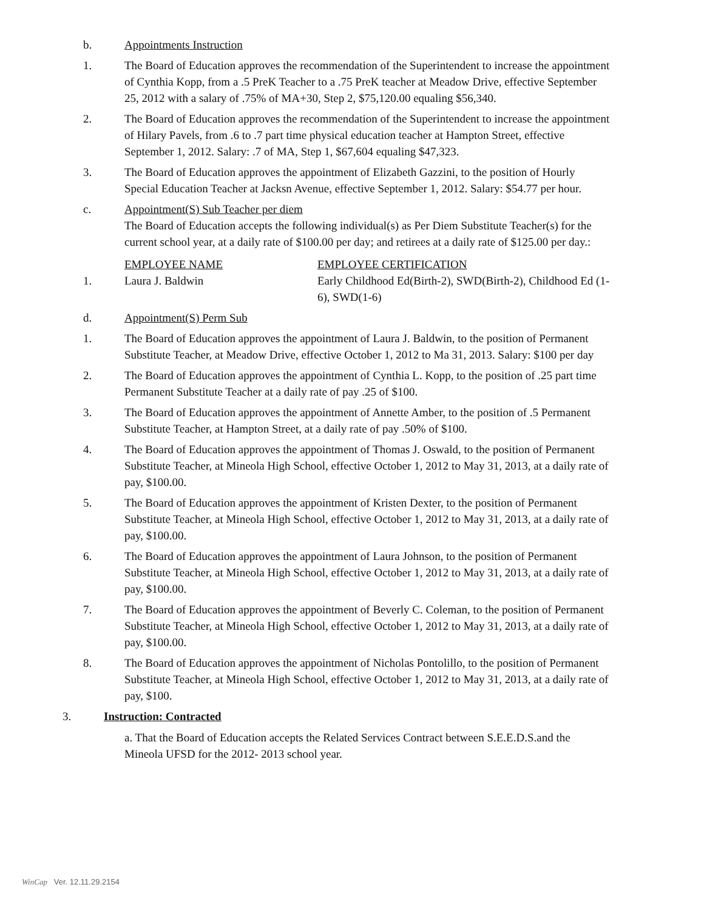b. Appointments Instruction
1. The Board of Education approves the recommendation of the Superintendent to increase the appointment of Cynthia Kopp, from a .5 PreK Teacher to a .75 PreK teacher at Meadow Drive, effective September 25, 2012 with a salary of .75% of MA+30, Step 2, $75,120.00 equaling $56,340.
2. The Board of Education approves the recommendation of the Superintendent to increase the appointment of Hilary Pavels, from .6 to .7 part time physical education teacher at Hampton Street, effective September 1, 2012. Salary: .7 of MA, Step 1, $67,604 equaling $47,323.
3. The Board of Education approves the appointment of Elizabeth Gazzini, to the position of Hourly Special Education Teacher at Jacksn Avenue, effective September 1, 2012. Salary: $54.77 per hour.
c. Appointment(S) Sub Teacher per diem
The Board of Education accepts the following individual(s) as Per Diem Substitute Teacher(s) for the current school year, at a daily rate of $100.00 per day; and retirees at a daily rate of $125.00 per day.:
| | EMPLOYEE NAME | EMPLOYEE CERTIFICATION |
| --- | --- | --- |
| 1. | Laura J. Baldwin | Early Childhood Ed(Birth-2), SWD(Birth-2), Childhood Ed (1-6), SWD(1-6) |
d. Appointment(S) Perm Sub
1. The Board of Education approves the appointment of Laura J. Baldwin, to the position of Permanent Substitute Teacher, at Meadow Drive, effective October 1, 2012 to Ma 31, 2013. Salary: $100 per day
2. The Board of Education approves the appointment of Cynthia L. Kopp, to the position of .25 part time Permanent Substitute Teacher at a daily rate of pay .25 of $100.
3. The Board of Education approves the appointment of Annette Amber, to the position of .5 Permanent Substitute Teacher, at Hampton Street, at a daily rate of pay .50% of $100.
4. The Board of Education approves the appointment of Thomas J. Oswald, to the position of Permanent Substitute Teacher, at Mineola High School, effective October 1, 2012 to May 31, 2013, at a daily rate of pay, $100.00.
5. The Board of Education approves the appointment of Kristen Dexter, to the position of Permanent Substitute Teacher, at Mineola High School, effective October 1, 2012 to May 31, 2013, at a daily rate of pay, $100.00.
6. The Board of Education approves the appointment of Laura Johnson, to the position of Permanent Substitute Teacher, at Mineola High School, effective October 1, 2012 to May 31, 2013, at a daily rate of pay, $100.00.
7. The Board of Education approves the appointment of Beverly C. Coleman, to the position of Permanent Substitute Teacher, at Mineola High School, effective October 1, 2012 to May 31, 2013, at a daily rate of pay, $100.00.
8. The Board of Education approves the appointment of Nicholas Pontolillo, to the position of Permanent Substitute Teacher, at Mineola High School, effective October 1, 2012 to May 31, 2013, at a daily rate of pay, $100.
3. Instruction: Contracted
a. That the Board of Education accepts the Related Services Contract between S.E.E.D.S.and the Mineola UFSD for the 2012- 2013 school year.
WinCap Ver. 12.11.29.2154